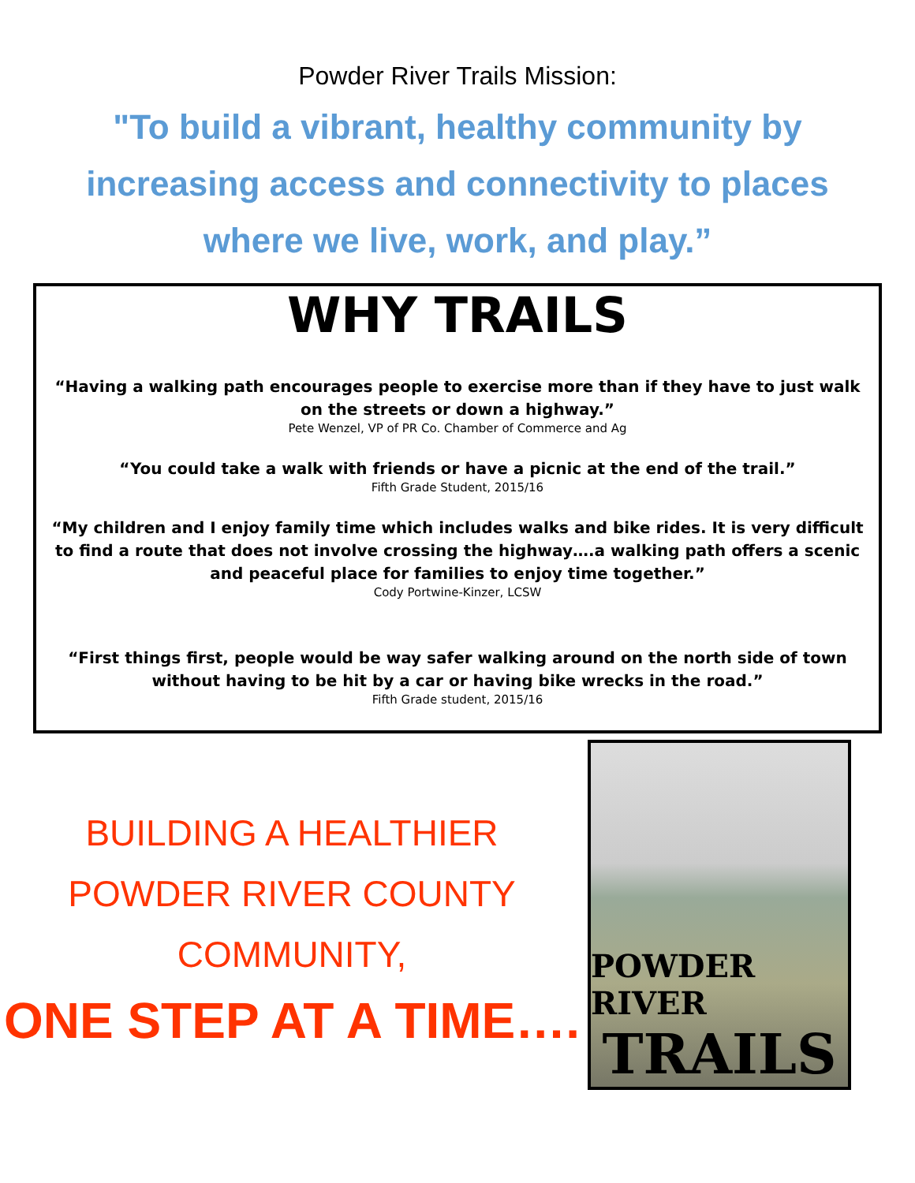Powder River Trails Mission:
"To build a vibrant, healthy community by increasing access and connectivity to places where we live, work, and play.”
WHY TRAILS
“Having a walking path encourages people to exercise more than if they have to just walk on the streets or down a highway.”
Pete Wenzel, VP of PR Co. Chamber of Commerce and Ag
“You could take a walk with friends or have a picnic at the end of the trail.”
Fifth Grade Student, 2015/16
“My children and I enjoy family time which includes walks and bike rides. It is very difficult to find a route that does not involve crossing the highway….a walking path offers a scenic and peaceful place for families to enjoy time together.”
Cody Portwine-Kinzer, LCSW
“First things first, people would be way safer walking around on the north side of town without having to be hit by a car or having bike wrecks in the road.”
Fifth Grade student, 2015/16
BUILDING A HEALTHIER
POWDER RIVER COUNTY
COMMUNITY,
ONE STEP AT A TIME….
POWDER RIVER
TRAILS